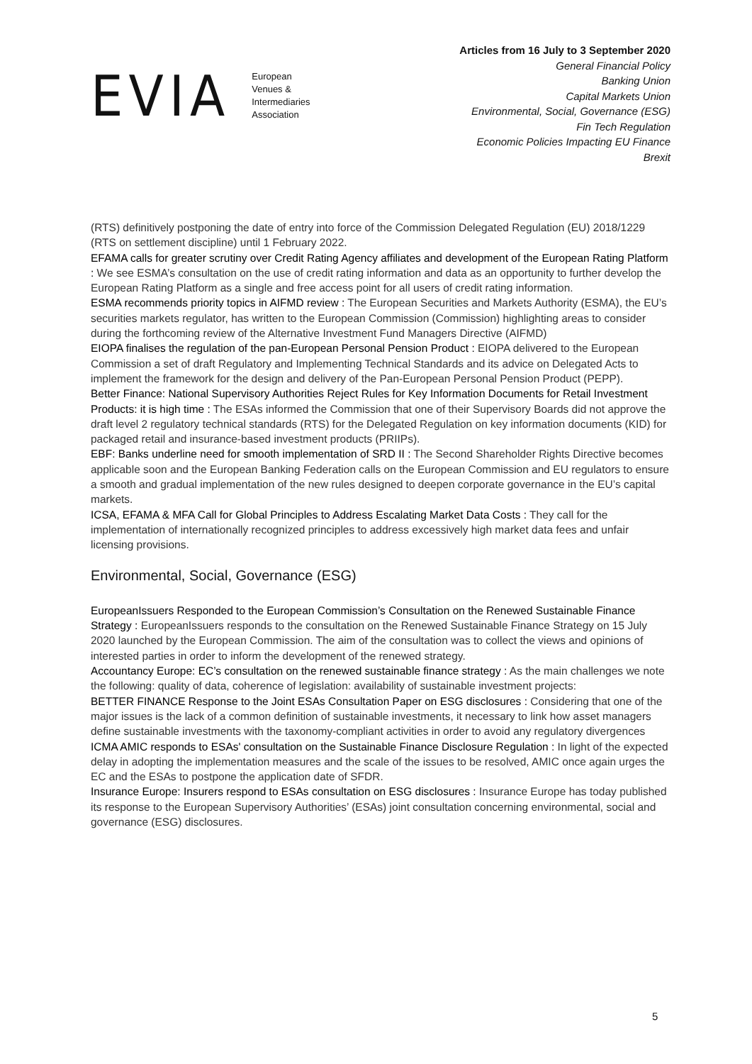EVIA
European
Venues &
Intermediaries
Association
Articles from 16 July to 3 September 2020
General Financial Policy
Banking Union
Capital Markets Union
Environmental, Social, Governance (ESG)
Fin Tech Regulation
Economic Policies Impacting EU Finance
Brexit
(RTS) definitively postponing the date of entry into force of the Commission Delegated Regulation (EU) 2018/1229 (RTS on settlement discipline) until 1 February 2022.
EFAMA calls for greater scrutiny over Credit Rating Agency affiliates and development of the European Rating Platform : We see ESMA’s consultation on the use of credit rating information and data as an opportunity to further develop the European Rating Platform as a single and free access point for all users of credit rating information.
ESMA recommends priority topics in AIFMD review : The European Securities and Markets Authority (ESMA), the EU’s securities markets regulator, has written to the European Commission (Commission) highlighting areas to consider during the forthcoming review of the Alternative Investment Fund Managers Directive (AIFMD)
EIOPA finalises the regulation of the pan-European Personal Pension Product : EIOPA delivered to the European Commission a set of draft Regulatory and Implementing Technical Standards and its advice on Delegated Acts to implement the framework for the design and delivery of the Pan-European Personal Pension Product (PEPP).
Better Finance: National Supervisory Authorities Reject Rules for Key Information Documents for Retail Investment Products: it is high time : The ESAs informed the Commission that one of their Supervisory Boards did not approve the draft level 2 regulatory technical standards (RTS) for the Delegated Regulation on key information documents (KID) for packaged retail and insurance-based investment products (PRIIPs).
EBF: Banks underline need for smooth implementation of SRD II : The Second Shareholder Rights Directive becomes applicable soon and the European Banking Federation calls on the European Commission and EU regulators to ensure a smooth and gradual implementation of the new rules designed to deepen corporate governance in the EU’s capital markets.
ICSA, EFAMA & MFA Call for Global Principles to Address Escalating Market Data Costs : They call for the implementation of internationally recognized principles to address excessively high market data fees and unfair licensing provisions.
Environmental, Social, Governance (ESG)
EuropeanIssuers Responded to the European Commission’s Consultation on the Renewed Sustainable Finance Strategy : EuropeanIssuers responds to the consultation on the Renewed Sustainable Finance Strategy on 15 July 2020 launched by the European Commission. The aim of the consultation was to collect the views and opinions of interested parties in order to inform the development of the renewed strategy.
Accountancy Europe: EC’s consultation on the renewed sustainable finance strategy : As the main challenges we note the following: quality of data, coherence of legislation: availability of sustainable investment projects:
BETTER FINANCE Response to the Joint ESAs Consultation Paper on ESG disclosures : Considering that one of the major issues is the lack of a common definition of sustainable investments, it necessary to link how asset managers define sustainable investments with the taxonomy-compliant activities in order to avoid any regulatory divergences
ICMA AMIC responds to ESAs' consultation on the Sustainable Finance Disclosure Regulation : In light of the expected delay in adopting the implementation measures and the scale of the issues to be resolved, AMIC once again urges the EC and the ESAs to postpone the application date of SFDR.
Insurance Europe: Insurers respond to ESAs consultation on ESG disclosures : Insurance Europe has today published its response to the European Supervisory Authorities’ (ESAs) joint consultation concerning environmental, social and governance (ESG) disclosures.
5